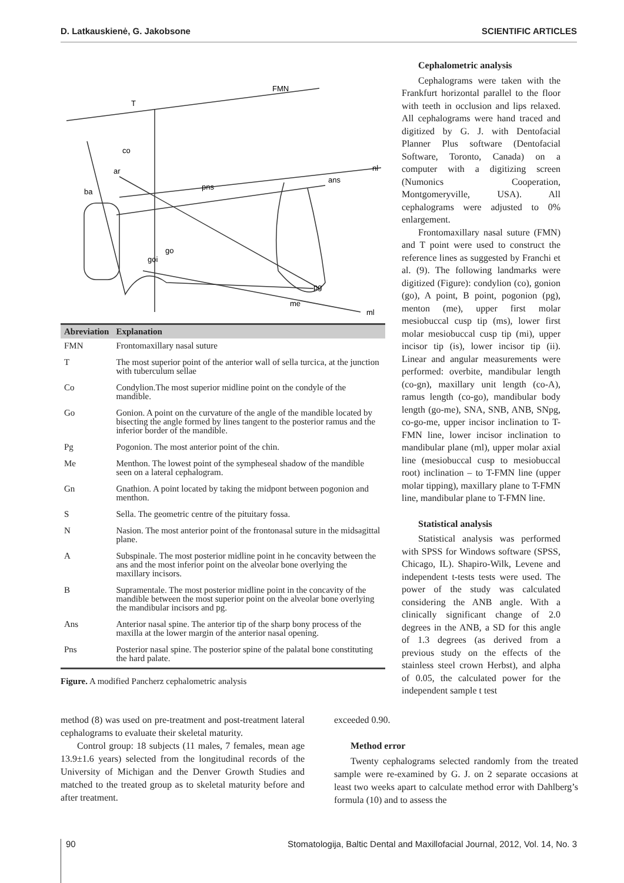D. Latkauskienė, G. Jakobsone SCIENTIFIC ARTICLES
FMN
T
co
ar
ba
pns
ans
nl
go
goi
pg
me
ml
| Abreviation | Explanation |
| --- | --- |
| FMN | Frontomaxillary nasal suture |
| T | The most superior point of the anterior wall of sella turcica, at the junction with tuberculum sellae |
| Co | Condylion.The most superior midline point on the condyle of the mandible. |
| Go | Gonion. A point on the curvature of the angle of the mandible located by bisecting the angle formed by lines tangent to the posterior ramus and the inferior border of the mandible. |
| Pg | Pogonion. The most anterior point of the chin. |
| Me | Menthon. The lowest point of the sympheseal shadow of the mandible seen on a lateral cephalogram. |
| Gn | Gnathion. A point located by taking the midpont between pogonion and menthon. |
| S | Sella. The geometric centre of the pituitary fossa. |
| N | Nasion. The most anterior point of the frontonasal suture in the midsagittal plane. |
| A | Subspinale. The most posterior midline point in he concavity between the ans and the most inferior point on the alveolar bone overlying the maxillary incisors. |
| B | Supramentale. The most posterior midline point in the concavity of the mandible between the most superior point on the alveolar bone overlying the mandibular incisors and pg. |
| Ans | Anterior nasal spine. The anterior tip of the sharp bony process of the maxilla at the lower margin of the anterior nasal opening. |
| Pns | Posterior nasal spine. The posterior spine of the palatal bone constituting the hard palate. |
Figure. A modified Pancherz cephalometric analysis
Cephalometric analysis
Cephalograms were taken with the Frankfurt horizontal parallel to the floor with teeth in occlusion and lips relaxed. All cephalograms were hand traced and digitized by G. J. with Dentofacial Planner Plus software (Dentofacial Software, Toronto, Canada) on a computer with a digitizing screen (Numonics Cooperation, Montgomeryville, USA). All cephalograms were adjusted to 0% enlargement.
Frontomaxillary nasal suture (FMN) and T point were used to construct the reference lines as suggested by Franchi et al. (9). The following landmarks were digitized (Figure): condylion (co), gonion (go), A point, B point, pogonion (pg), menton (me), upper first molar mesiobuccal cusp tip (ms), lower first molar mesiobuccal cusp tip (mi), upper incisor tip (is), lower incisor tip (ii). Linear and angular measurements were performed: overbite, mandibular length (co-gn), maxillary unit length (co-A), ramus length (co-go), mandibular body length (go-me), SNA, SNB, ANB, SNpg, co-go-me, upper incisor inclination to T-FMN line, lower incisor inclination to mandibular plane (ml), upper molar axial line (mesiobuccal cusp to mesiobuccal root) inclination – to T-FMN line (upper molar tipping), maxillary plane to T-FMN line, mandibular plane to T-FMN line.
Statistical analysis
Statistical analysis was performed with SPSS for Windows software (SPSS, Chicago, IL). Shapiro-Wilk, Levene and independent t-tests tests were used. The power of the study was calculated considering the ANB angle. With a clinically significant change of 2.0 degrees in the ANB, a SD for this angle of 1.3 degrees (as derived from a previous study on the effects of the stainless steel crown Herbst), and alpha of 0.05, the calculated power for the independent sample t test
method (8) was used on pre-treatment and post-treatment lateral cephalograms to evaluate their skeletal maturity.
Control group: 18 subjects (11 males, 7 females, mean age 13.9±1.6 years) selected from the longitudinal records of the University of Michigan and the Denver Growth Studies and matched to the treated group as to skeletal maturity before and after treatment.
exceeded 0.90.
Method error
Twenty cephalograms selected randomly from the treated sample were re-examined by G. J. on 2 separate occasions at least two weeks apart to calculate method error with Dahlberg’s formula (10) and to assess the
90 Stomatologija, Baltic Dental and Maxillofacial Journal, 2012, Vol. 14, No. 3